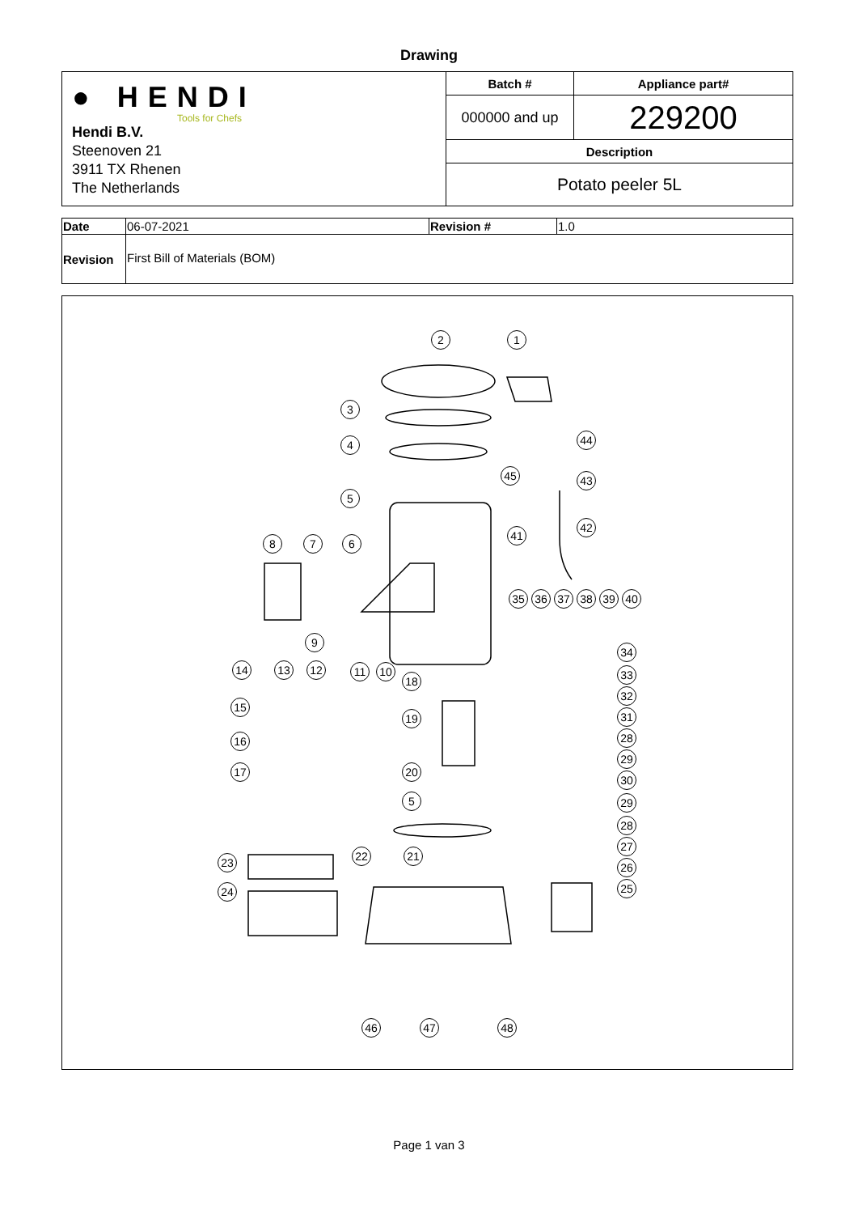Drawing
| ● HENDI Tools for Chefs Hendi B.V. Steenoven 21 3911 TX Rhenen The Netherlands | Batch # | Appliance part# |
| | 000000 and up | 229200 |
| | Description | |
| | Potato peeler 5L | |
| Date | 06-07-2021 | Revision # | 1.0 |
| Revision | First Bill of Materials (BOM) | | |
2 1
3
4
5
8 7 6
9
44
43
45
42
41
35 36 37 38 39 40
34
33
32
31
28
29
30
29
28
27
26
25
14 13 12 11 10
18
15
19
16
17 20
5
23 22 21
24
46 47 48
Page 1 van 3